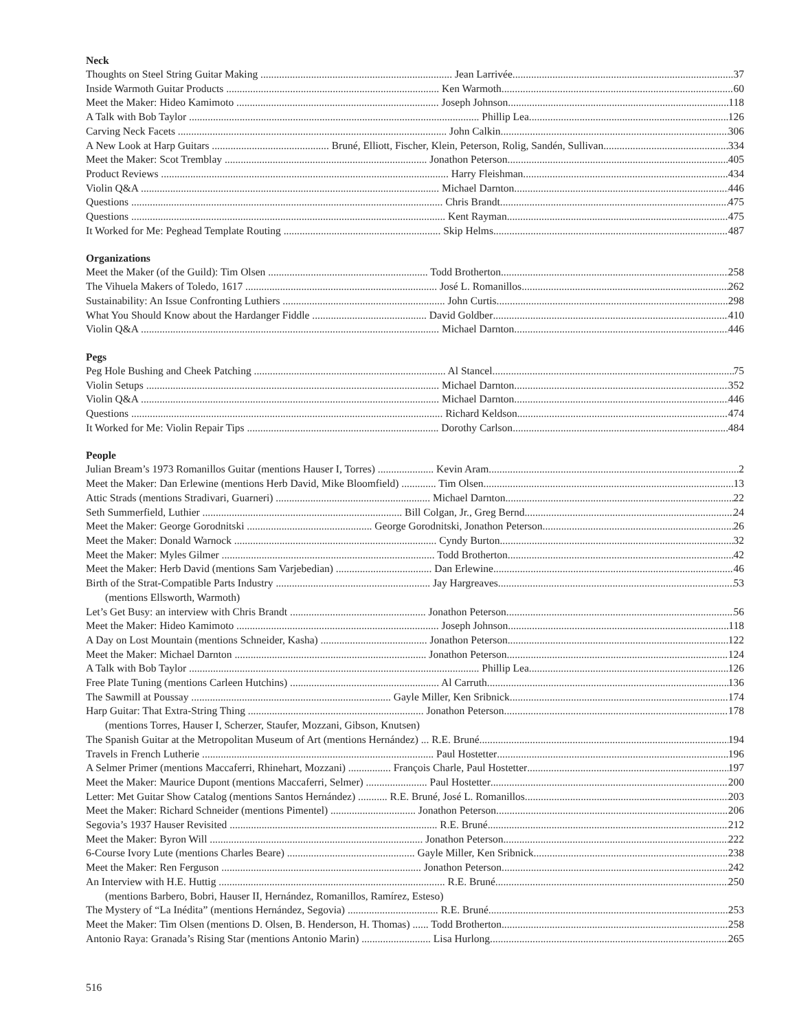Neck
Thoughts on Steel String Guitar Making ........................................................................ Jean Larrivée 37
Inside Warmoth Guitar Products ................................................................................ Ken Warmoth 60
Meet the Maker: Hideo Kamimoto ............................................................................ Joseph Johnson 118
A Talk with Bob Taylor ............................................................................................................. Phillip Lea 126
Carving Neck Facets ..................................................................................................... John Calkin 306
A New Look at Harp Guitars ............................................ Bruné, Elliott, Fischer, Klein, Peterson, Rolig, Sandén, Sullivan 334
Meet the Maker: Scot Tremblay ............................................................................ Jonathon Peterson 405
Product Reviews ............................................................................................................ Harry Fleishman 434
Violin Q&A ................................................................................................................ Michael Darnton 446
Questions ..................................................................................................................... Chris Brandt 475
Questions ...................................................................................................................... Kent Rayman 475
It Worked for Me: Peghead Template Routing ........................................................... Skip Helms 487
Organizations
Meet the Maker (of the Guild): Tim Olsen ............................................................ Todd Brotherton 258
The Vihuela Makers of Toledo, 1617 ........................................................................ José L. Romanillos 262
Sustainability: An Issue Confronting Luthiers ............................................................. John Curtis 298
What You Should Know about the Hardanger Fiddle ........................................... David Goldber 410
Violin Q&A ................................................................................................................ Michael Darnton 446
Pegs
Peg Hole Bushing and Cheek Patching ........................................................................ Al Stancel 75
Violin Setups .............................................................................................................. Michael Darnton 352
Violin Q&A ................................................................................................................ Michael Darnton 446
Questions ..................................................................................................................... Richard Keldson 474
It Worked for Me: Violin Repair Tips ........................................................................ Dorothy Carlson 484
People
Julian Bream’s 1973 Romanillos Guitar (mentions Hauser I, Torres) ..................... Kevin Aram 2
Meet the Maker: Dan Erlewine (mentions Herb David, Mike Bloomfield) ............. Tim Olsen 13
Attic Strads (mentions Stradivari, Guarneri) .......................................................... Michael Darnton 22
Seth Summerfield, Luthier ........................................................................... Bill Colgan, Jr., Greg Bernd 24
Meet the Maker: George Gorodnitski ............................................... George Gorodnitski, Jonathon Peterson 26
Meet the Maker: Donald Warnock ............................................................................ Cyndy Burton 32
Meet the Maker: Myles Gilmer ................................................................................ Todd Brotherton 42
Meet the Maker: Herb David (mentions Sam Varjebedian) .................................... Dan Erlewine 46
Birth of the Strat-Compatible Parts Industry .......................................................... Jay Hargreaves 53
(mentions Ellsworth, Warmoth)
Let’s Get Busy: an interview with Chris Brandt ................................................... Jonathon Peterson 56
Meet the Maker: Hideo Kamimoto ............................................................................ Joseph Johnson 118
A Day on Lost Mountain (mentions Schneider, Kasha) ........................................ Jonathon Peterson 122
Meet the Maker: Michael Darnton ........................................................................ Jonathon Peterson 124
A Talk with Bob Taylor ............................................................................................................. Phillip Lea 126
Free Plate Tuning (mentions Carleen Hutchins) ........................................................ Al Carruth 136
The Sawmill at Poussay ........................................................................... Gayle Miller, Ken Sribnick 174
Harp Guitar: That Extra-String Thing .................................................................. Jonathon Peterson 178
(mentions Torres, Hauser I, Scherzer, Staufer, Mozzani, Gibson, Knutsen)
The Spanish Guitar at the Metropolitan Museum of Art (mentions Hernández) ... R.E. Bruné 194
Travels in French Lutherie ....................................................................................... Paul Hostetter 196
A Selmer Primer (mentions Maccaferri, Rhinehart, Mozzani) ................ François Charle, Paul Hostetter 197
Meet the Maker: Maurice Dupont (mentions Maccaferri, Selmer) ....................... Paul Hostetter 200
Letter: Met Guitar Show Catalog (mentions Santos Hernández) ........... R.E. Bruné, José L. Romanillos 203
Meet the Maker: Richard Schneider (mentions Pimentel) ................................ Jonathon Peterson 206
Segovia’s 1937 Hauser Revisited .............................................................................. R.E. Bruné 212
Meet the Maker: Byron Will ................................................................................ Jonathon Peterson 222
6-Course Ivory Lute (mentions Charles Beare) ................................................ Gayle Miller, Ken Sribnick 238
Meet the Maker: Ren Ferguson ........................................................................... Jonathon Peterson 242
An Interview with H.E. Huttig ..................................................................................... R.E. Bruné 250
(mentions Barbero, Bobri, Hauser II, Hernández, Romanillos, Ramírez, Esteso)
The Mystery of “La Inédita” (mentions Hernández, Segovia) .................................. R.E. Bruné 253
Meet the Maker: Tim Olsen (mentions D. Olsen, B. Henderson, H. Thomas) ...... Todd Brotherton 258
Antonio Raya: Granada’s Rising Star (mentions Antonio Marin) .......................... Lisa Hurlong 265
516